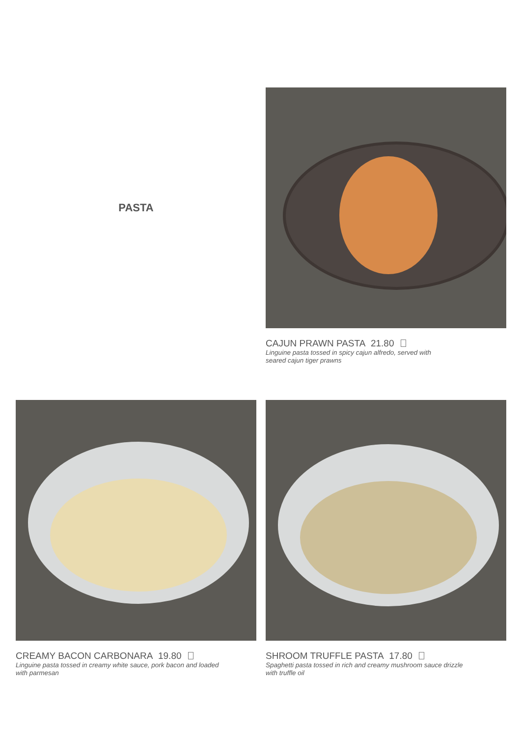PASTA
CAJUN PRAWN PASTA 21.80
Linguine pasta tossed in spicy cajun alfredo, served with
seared cajun tiger prawns
CREAMY BACON CARBONARA 19.80
Linguine pasta tossed in creamy white sauce, pork bacon and loaded
with parmesan
SHROOM TRUFFLE PASTA 17.80
Spaghetti pasta tossed in rich and creamy mushroom sauce drizzle
with truffle oil